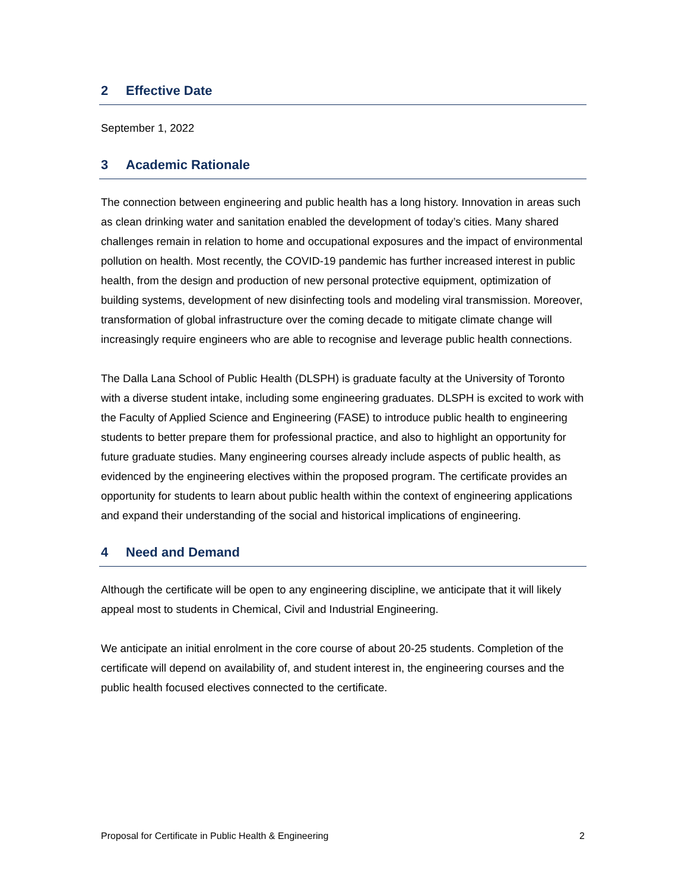2 Effective Date
September 1, 2022
3 Academic Rationale
The connection between engineering and public health has a long history. Innovation in areas such as clean drinking water and sanitation enabled the development of today’s cities. Many shared challenges remain in relation to home and occupational exposures and the impact of environmental pollution on health. Most recently, the COVID-19 pandemic has further increased interest in public health, from the design and production of new personal protective equipment, optimization of building systems, development of new disinfecting tools and modeling viral transmission. Moreover, transformation of global infrastructure over the coming decade to mitigate climate change will increasingly require engineers who are able to recognise and leverage public health connections.
The Dalla Lana School of Public Health (DLSPH) is graduate faculty at the University of Toronto with a diverse student intake, including some engineering graduates. DLSPH is excited to work with the Faculty of Applied Science and Engineering (FASE) to introduce public health to engineering students to better prepare them for professional practice, and also to highlight an opportunity for future graduate studies. Many engineering courses already include aspects of public health, as evidenced by the engineering electives within the proposed program. The certificate provides an opportunity for students to learn about public health within the context of engineering applications and expand their understanding of the social and historical implications of engineering.
4 Need and Demand
Although the certificate will be open to any engineering discipline, we anticipate that it will likely appeal most to students in Chemical, Civil and Industrial Engineering.
We anticipate an initial enrolment in the core course of about 20-25 students. Completion of the certificate will depend on availability of, and student interest in, the engineering courses and the public health focused electives connected to the certificate.
Proposal for Certificate in Public Health & Engineering 2